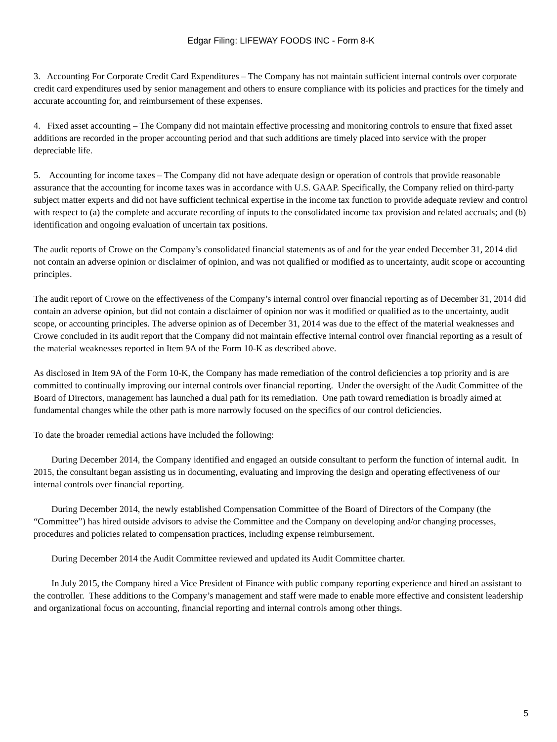Edgar Filing: LIFEWAY FOODS INC - Form 8-K
3. Accounting For Corporate Credit Card Expenditures – The Company has not maintain sufficient internal controls over corporate credit card expenditures used by senior management and others to ensure compliance with its policies and practices for the timely and accurate accounting for, and reimbursement of these expenses.
4. Fixed asset accounting – The Company did not maintain effective processing and monitoring controls to ensure that fixed asset additions are recorded in the proper accounting period and that such additions are timely placed into service with the proper depreciable life.
5. Accounting for income taxes – The Company did not have adequate design or operation of controls that provide reasonable assurance that the accounting for income taxes was in accordance with U.S. GAAP. Specifically, the Company relied on third-party subject matter experts and did not have sufficient technical expertise in the income tax function to provide adequate review and control with respect to (a) the complete and accurate recording of inputs to the consolidated income tax provision and related accruals; and (b) identification and ongoing evaluation of uncertain tax positions.
The audit reports of Crowe on the Company’s consolidated financial statements as of and for the year ended December 31, 2014 did not contain an adverse opinion or disclaimer of opinion, and was not qualified or modified as to uncertainty, audit scope or accounting principles.
The audit report of Crowe on the effectiveness of the Company’s internal control over financial reporting as of December 31, 2014 did contain an adverse opinion, but did not contain a disclaimer of opinion nor was it modified or qualified as to the uncertainty, audit scope, or accounting principles. The adverse opinion as of December 31, 2014 was due to the effect of the material weaknesses and Crowe concluded in its audit report that the Company did not maintain effective internal control over financial reporting as a result of the material weaknesses reported in Item 9A of the Form 10-K as described above.
As disclosed in Item 9A of the Form 10-K, the Company has made remediation of the control deficiencies a top priority and is are committed to continually improving our internal controls over financial reporting. Under the oversight of the Audit Committee of the Board of Directors, management has launched a dual path for its remediation. One path toward remediation is broadly aimed at fundamental changes while the other path is more narrowly focused on the specifics of our control deficiencies.
To date the broader remedial actions have included the following:
During December 2014, the Company identified and engaged an outside consultant to perform the function of internal audit. In 2015, the consultant began assisting us in documenting, evaluating and improving the design and operating effectiveness of our internal controls over financial reporting.
During December 2014, the newly established Compensation Committee of the Board of Directors of the Company (the “Committee”) has hired outside advisors to advise the Committee and the Company on developing and/or changing processes, procedures and policies related to compensation practices, including expense reimbursement.
During December 2014 the Audit Committee reviewed and updated its Audit Committee charter.
In July 2015, the Company hired a Vice President of Finance with public company reporting experience and hired an assistant to the controller. These additions to the Company’s management and staff were made to enable more effective and consistent leadership and organizational focus on accounting, financial reporting and internal controls among other things.
5